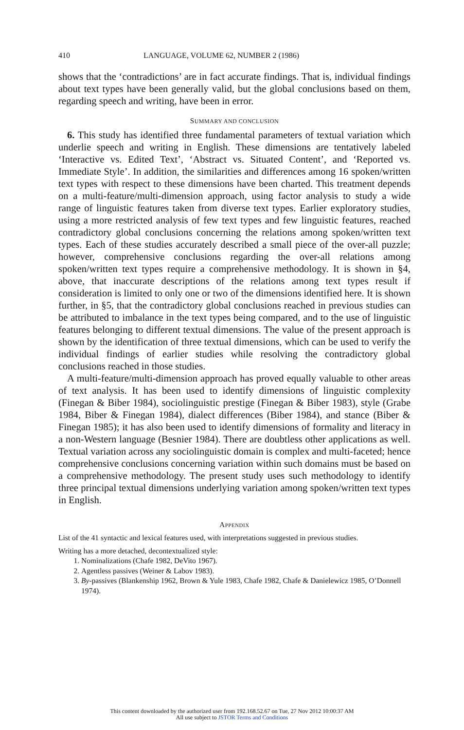410 LANGUAGE, VOLUME 62, NUMBER 2 (1986)
shows that the ‘contradictions’ are in fact accurate findings. That is, individual findings about text types have been generally valid, but the global conclusions based on them, regarding speech and writing, have been in error.
SUMMARY AND CONCLUSION
6. This study has identified three fundamental parameters of textual variation which underlie speech and writing in English. These dimensions are tentatively labeled ‘Interactive vs. Edited Text’, ‘Abstract vs. Situated Content’, and ‘Reported vs. Immediate Style’. In addition, the similarities and differences among 16 spoken/written text types with respect to these dimensions have been charted. This treatment depends on a multi-feature/multi-dimension approach, using factor analysis to study a wide range of linguistic features taken from diverse text types. Earlier exploratory studies, using a more restricted analysis of few text types and few linguistic features, reached contradictory global conclusions concerning the relations among spoken/written text types. Each of these studies accurately described a small piece of the over-all puzzle; however, comprehensive conclusions regarding the over-all relations among spoken/written text types require a comprehensive methodology. It is shown in §4, above, that inaccurate descriptions of the relations among text types result if consideration is limited to only one or two of the dimensions identified here. It is shown further, in §5, that the contradictory global conclusions reached in previous studies can be attributed to imbalance in the text types being compared, and to the use of linguistic features belonging to different textual dimensions. The value of the present approach is shown by the identification of three textual dimensions, which can be used to verify the individual findings of earlier studies while resolving the contradictory global conclusions reached in those studies.
A multi-feature/multi-dimension approach has proved equally valuable to other areas of text analysis. It has been used to identify dimensions of linguistic complexity (Finegan & Biber 1984), sociolinguistic prestige (Finegan & Biber 1983), style (Grabe 1984, Biber & Finegan 1984), dialect differences (Biber 1984), and stance (Biber & Finegan 1985); it has also been used to identify dimensions of formality and literacy in a non-Western language (Besnier 1984). There are doubtless other applications as well. Textual variation across any sociolinguistic domain is complex and multi-faceted; hence comprehensive conclusions concerning variation within such domains must be based on a comprehensive methodology. The present study uses such methodology to identify three principal textual dimensions underlying variation among spoken/written text types in English.
APPENDIX
List of the 41 syntactic and lexical features used, with interpretations suggested in previous studies.
Writing has a more detached, decontextualized style:
1. Nominalizations (Chafe 1982, DeVito 1967).
2. Agentless passives (Weiner & Labov 1983).
3. By-passives (Blankenship 1962, Brown & Yule 1983, Chafe 1982, Chafe & Danielewicz 1985, O’Donnell 1974).
This content downloaded by the authorized user from 192.168.52.67 on Tue, 27 Nov 2012 10:00:37 AM
All use subject to JSTOR Terms and Conditions